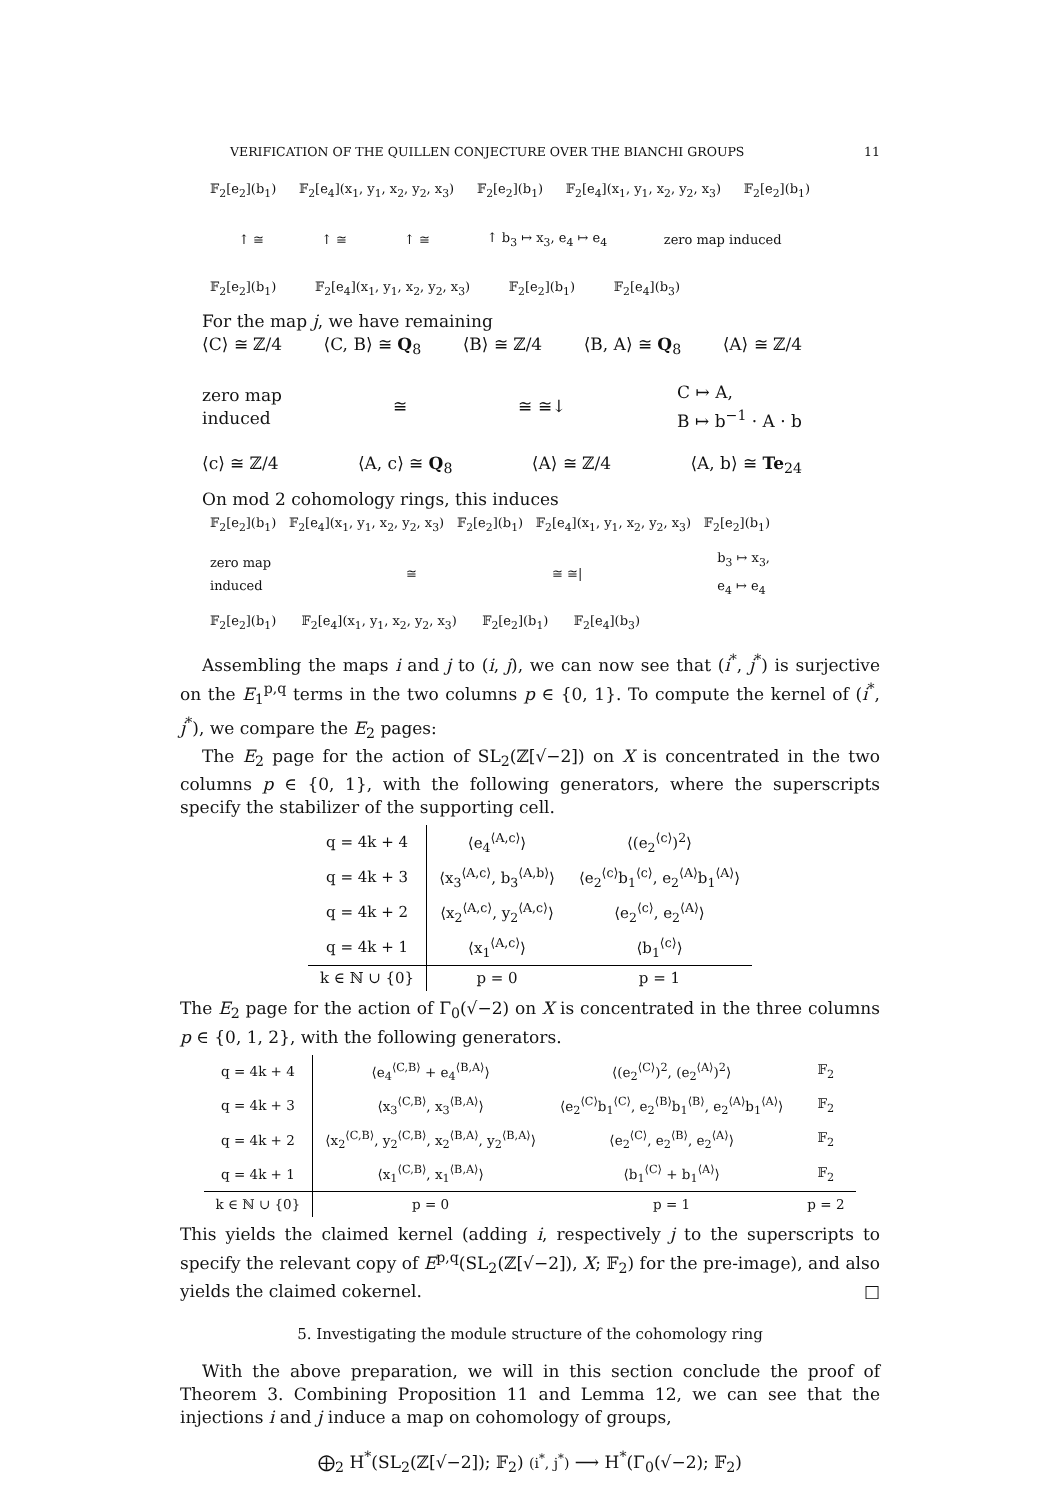VERIFICATION OF THE QUILLEN CONJECTURE OVER THE BIANCHI GROUPS 11
𝔽<sub>2</sub>[e<sub>2</sub>](b<sub>1</sub>) 𝔽<sub>2</sub>[e<sub>4</sub>](x<sub>1</sub>, y<sub>1</sub>, x<sub>2</sub>, y<sub>2</sub>, x<sub>3</sub>) 𝔽<sub>2</sub>[e<sub>2</sub>](b<sub>1</sub>) 𝔽<sub>2</sub>[e<sub>4</sub>](x<sub>1</sub>, y<sub>1</sub>, x<sub>2</sub>, y<sub>2</sub>, x<sub>3</sub>) 𝔽<sub>2</sub>[e<sub>2</sub>](b<sub>1</sub>)
↑ ≅ ↑ ≅ ↑ ≅ ↑ b<sub>3</sub> ↦ x<sub>3</sub>, e<sub>4</sub> ↦ e<sub>4</sub> zero map induced
𝔽<sub>2</sub>[e<sub>2</sub>](b<sub>1</sub>) 𝔽<sub>2</sub>[e<sub>4</sub>](x<sub>1</sub>, y<sub>1</sub>, x<sub>2</sub>, y<sub>2</sub>, x<sub>3</sub>) 𝔽<sub>2</sub>[e<sub>2</sub>](b<sub>1</sub>) 𝔽<sub>2</sub>[e<sub>4</sub>](b<sub>3</sub>)
For the map j, we have remaining
⟨C⟩ ≅ ℤ/4 ⟨C, B⟩ ≅ Q<sub>8</sub> ⟨B⟩ ≅ ℤ/4 ⟨B, A⟩ ≅ Q<sub>8</sub> ⟨A⟩ ≅ ℤ/4
zero map
induced ≅ ≅ ≅↓ C ↦ A,
B ↦ b<sup>−1</sup> · A · b
⟨c⟩ ≅ ℤ/4 ⟨A, c⟩ ≅ Q<sub>8</sub> ⟨A⟩ ≅ ℤ/4 ⟨A, b⟩ ≅ Te<sub>24</sub>
On mod 2 cohomology rings, this induces
𝔽<sub>2</sub>[e<sub>2</sub>](b<sub>1</sub>) 𝔽<sub>2</sub>[e<sub>4</sub>](x<sub>1</sub>, y<sub>1</sub>, x<sub>2</sub>, y<sub>2</sub>, x<sub>3</sub>) 𝔽<sub>2</sub>[e<sub>2</sub>](b<sub>1</sub>) 𝔽<sub>2</sub>[e<sub>4</sub>](x<sub>1</sub>, y<sub>1</sub>, x<sub>2</sub>, y<sub>2</sub>, x<sub>3</sub>) 𝔽<sub>2</sub>[e<sub>2</sub>](b<sub>1</sub>)
zero map
induced ≅ ≅ ≅| b<sub>3</sub> ↦ x<sub>3</sub>,
e<sub>4</sub> ↦ e<sub>4</sub>
𝔽<sub>2</sub>[e<sub>2</sub>](b<sub>1</sub>) 𝔽<sub>2</sub>[e<sub>4</sub>](x<sub>1</sub>, y<sub>1</sub>, x<sub>2</sub>, y<sub>2</sub>, x<sub>3</sub>) 𝔽<sub>2</sub>[e<sub>2</sub>](b<sub>1</sub>) 𝔽<sub>2</sub>[e<sub>4</sub>](b<sub>3</sub>)
Assembling the maps i and j to (i, j), we can now see that (i<sup>*</sup>, j<sup>*</sup>) is surjective on the E<sub>1</sub><sup>p,q</sup> terms in the two columns p ∈ {0, 1}. To compute the kernel of (i<sup>*</sup>, j<sup>*</sup>), we compare the E<sub>2</sub> pages:
The E<sub>2</sub> page for the action of SL<sub>2</sub>(ℤ[√−2]) on X is concentrated in the two columns p ∈ {0, 1}, with the following generators, where the superscripts specify the stabilizer of the supporting cell.
| q = 4k + 4 | ⟨e<sub>4</sub><sup>⟨A,c⟩</sup>⟩ | ⟨(e<sub>2</sub><sup>⟨c⟩</sup>)<sup>2</sup>⟩ |
| q = 4k + 3 | ⟨x<sub>3</sub><sup>⟨A,c⟩</sup>, b<sub>3</sub><sup>⟨A,b⟩</sup>⟩ | ⟨e<sub>2</sub><sup>⟨c⟩</sup>b<sub>1</sub><sup>⟨c⟩</sup>, e<sub>2</sub><sup>⟨A⟩</sup>b<sub>1</sub><sup>⟨A⟩</sup>⟩ |
| q = 4k + 2 | ⟨x<sub>2</sub><sup>⟨A,c⟩</sup>, y<sub>2</sub><sup>⟨A,c⟩</sup>⟩ | ⟨e<sub>2</sub><sup>⟨c⟩</sup>, e<sub>2</sub><sup>⟨A⟩</sup>⟩ |
| q = 4k + 1 | ⟨x<sub>1</sub><sup>⟨A,c⟩</sup>⟩ | ⟨b<sub>1</sub><sup>⟨c⟩</sup>⟩ |
| k ∈ ℕ ∪ {0} | p = 0 | p = 1 |
The E<sub>2</sub> page for the action of Γ<sub>0</sub>(√−2) on X is concentrated in the three columns p ∈ {0, 1, 2}, with the following generators.
| q = 4k + 4 | ⟨e<sub>4</sub><sup>⟨C,B⟩</sup> + e<sub>4</sub><sup>⟨B,A⟩</sup>⟩ | ⟨(e<sub>2</sub><sup>⟨C⟩</sup>)<sup>2</sup>, (e<sub>2</sub><sup>⟨A⟩</sup>)<sup>2</sup>⟩ | 𝔽<sub>2</sub> |
| q = 4k + 3 | ⟨x<sub>3</sub><sup>⟨C,B⟩</sup>, x<sub>3</sub><sup>⟨B,A⟩</sup>⟩ | ⟨e<sub>2</sub><sup>⟨C⟩</sup>b<sub>1</sub><sup>⟨C⟩</sup>, e<sub>2</sub><sup>⟨B⟩</sup>b<sub>1</sub><sup>⟨B⟩</sup>, e<sub>2</sub><sup>⟨A⟩</sup>b<sub>1</sub><sup>⟨A⟩</sup>⟩ | 𝔽<sub>2</sub> |
| q = 4k + 2 | ⟨x<sub>2</sub><sup>⟨C,B⟩</sup>, y<sub>2</sub><sup>⟨C,B⟩</sup>, x<sub>2</sub><sup>⟨B,A⟩</sup>, y<sub>2</sub><sup>⟨B,A⟩</sup>⟩ | ⟨e<sub>2</sub><sup>⟨C⟩</sup>, e<sub>2</sub><sup>⟨B⟩</sup>, e<sub>2</sub><sup>⟨A⟩</sup>⟩ | 𝔽<sub>2</sub> |
| q = 4k + 1 | ⟨x<sub>1</sub><sup>⟨C,B⟩</sup>, x<sub>1</sub><sup>⟨B,A⟩</sup>⟩ | ⟨b<sub>1</sub><sup>⟨C⟩</sup> + b<sub>1</sub><sup>⟨A⟩</sup>⟩ | 𝔽<sub>2</sub> |
| k ∈ ℕ ∪ {0} | p = 0 | p = 1 | p = 2 |
This yields the claimed kernel (adding i, respectively j to the superscripts to specify the relevant copy of E<sup>p,q</sup>(SL<sub>2</sub>(ℤ[√−2]), X; 𝔽<sub>2</sub>) for the pre-image), and also yields the claimed cokernel. □
5. Investigating the module structure of the cohomology ring
With the above preparation, we will in this section conclude the proof of Theorem 3. Combining Proposition 11 and Lemma 12, we can see that the injections i and j induce a map on cohomology of groups,
⨁<sub>2</sub> H<sup>*</sup>(SL<sub>2</sub>(ℤ[√−2]); 𝔽<sub>2</sub>) (i<sup>*</sup>, j<sup>*</sup>) ⟶ H<sup>*</sup>(Γ<sub>0</sub>(√−2); 𝔽<sub>2</sub>)